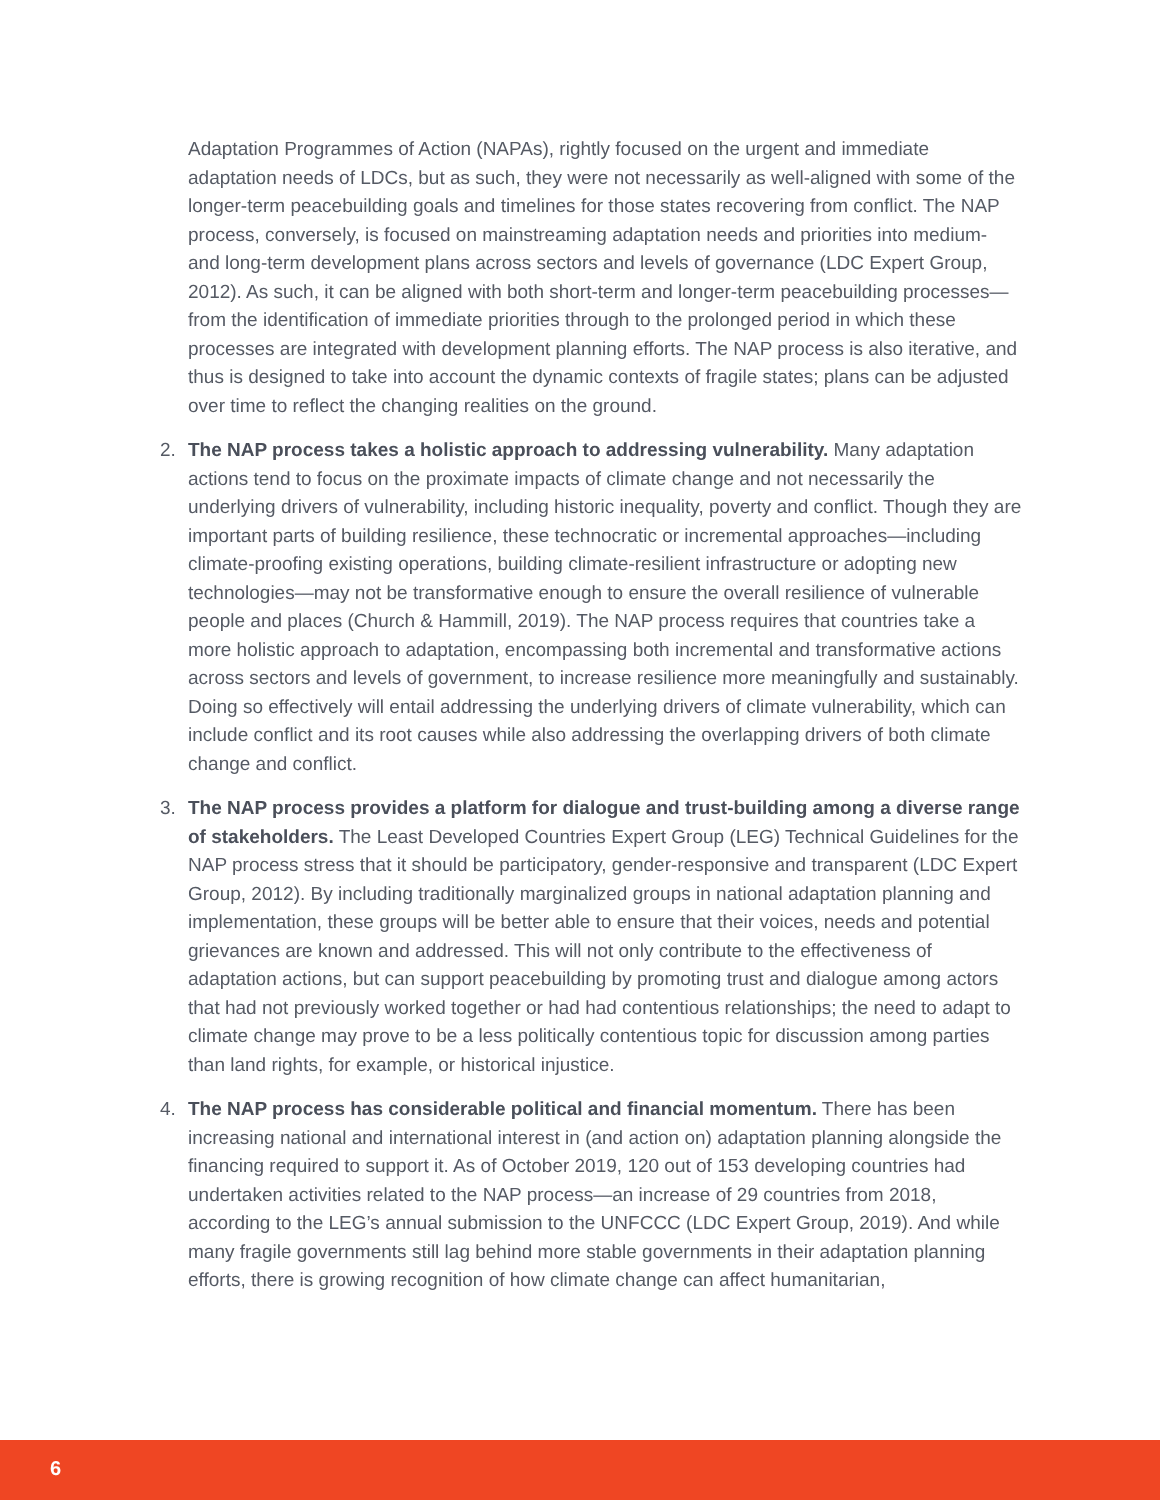Adaptation Programmes of Action (NAPAs), rightly focused on the urgent and immediate adaptation needs of LDCs, but as such, they were not necessarily as well-aligned with some of the longer-term peacebuilding goals and timelines for those states recovering from conflict. The NAP process, conversely, is focused on mainstreaming adaptation needs and priorities into medium- and long-term development plans across sectors and levels of governance (LDC Expert Group, 2012). As such, it can be aligned with both short-term and longer-term peacebuilding processes—from the identification of immediate priorities through to the prolonged period in which these processes are integrated with development planning efforts. The NAP process is also iterative, and thus is designed to take into account the dynamic contexts of fragile states; plans can be adjusted over time to reflect the changing realities on the ground.
2. The NAP process takes a holistic approach to addressing vulnerability. Many adaptation actions tend to focus on the proximate impacts of climate change and not necessarily the underlying drivers of vulnerability, including historic inequality, poverty and conflict. Though they are important parts of building resilience, these technocratic or incremental approaches—including climate-proofing existing operations, building climate-resilient infrastructure or adopting new technologies—may not be transformative enough to ensure the overall resilience of vulnerable people and places (Church & Hammill, 2019). The NAP process requires that countries take a more holistic approach to adaptation, encompassing both incremental and transformative actions across sectors and levels of government, to increase resilience more meaningfully and sustainably. Doing so effectively will entail addressing the underlying drivers of climate vulnerability, which can include conflict and its root causes while also addressing the overlapping drivers of both climate change and conflict.
3. The NAP process provides a platform for dialogue and trust-building among a diverse range of stakeholders. The Least Developed Countries Expert Group (LEG) Technical Guidelines for the NAP process stress that it should be participatory, gender-responsive and transparent (LDC Expert Group, 2012). By including traditionally marginalized groups in national adaptation planning and implementation, these groups will be better able to ensure that their voices, needs and potential grievances are known and addressed. This will not only contribute to the effectiveness of adaptation actions, but can support peacebuilding by promoting trust and dialogue among actors that had not previously worked together or had had contentious relationships; the need to adapt to climate change may prove to be a less politically contentious topic for discussion among parties than land rights, for example, or historical injustice.
4. The NAP process has considerable political and financial momentum. There has been increasing national and international interest in (and action on) adaptation planning alongside the financing required to support it. As of October 2019, 120 out of 153 developing countries had undertaken activities related to the NAP process—an increase of 29 countries from 2018, according to the LEG’s annual submission to the UNFCCC (LDC Expert Group, 2019). And while many fragile governments still lag behind more stable governments in their adaptation planning efforts, there is growing recognition of how climate change can affect humanitarian,
6